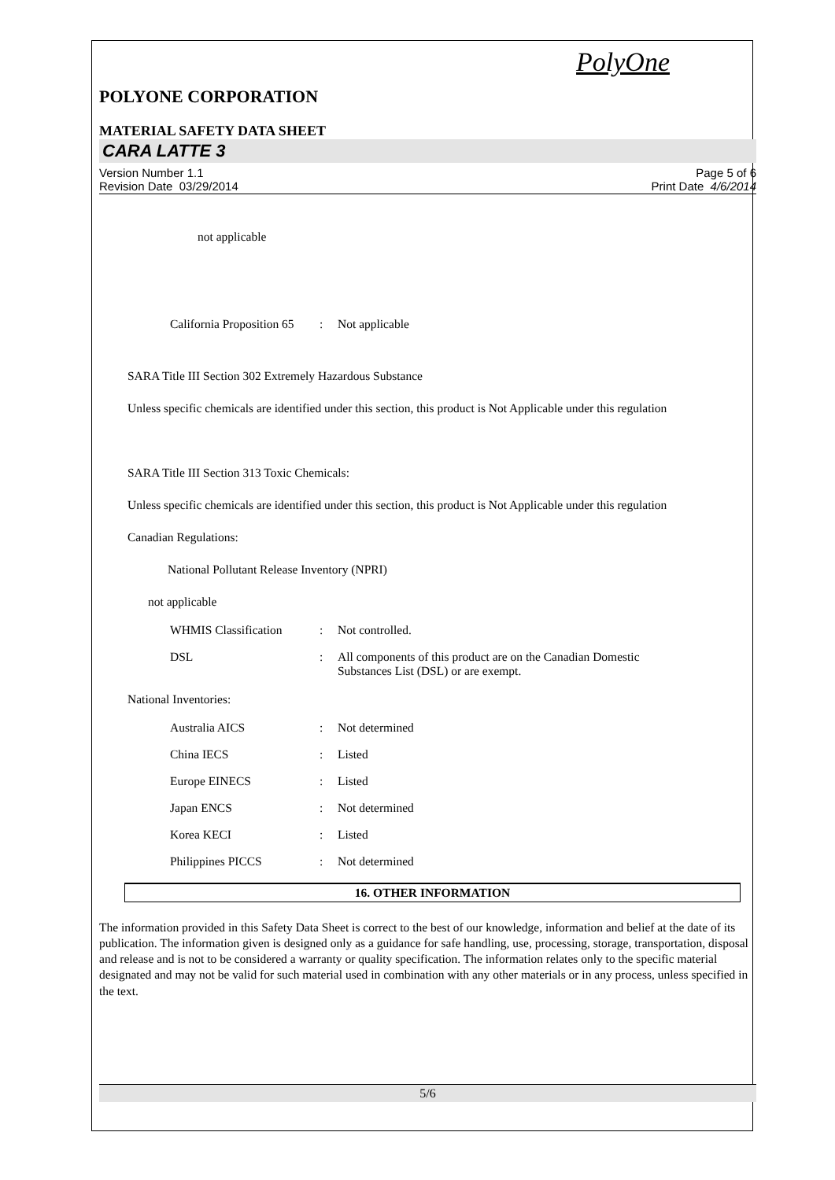PolyOne
POLYONE CORPORATION
MATERIAL SAFETY DATA SHEET
CARA LATTE 3
Version Number 1.1
Revision Date 03/29/2014 Page 5 of 6
Print Date 4/6/2014
not applicable
| California Proposition 65 | : | Not applicable |
SARA Title III Section 302 Extremely Hazardous Substance
Unless specific chemicals are identified under this section, this product is Not Applicable under this regulation
SARA Title III Section 313 Toxic Chemicals:
Unless specific chemicals are identified under this section, this product is Not Applicable under this regulation
Canadian Regulations:
National Pollutant Release Inventory (NPRI)
not applicable
| WHMIS Classification | : | Not controlled. |
| DSL | : | All components of this product are on the Canadian Domestic Substances List (DSL) or are exempt. |
National Inventories:
| Australia AICS | : | Not determined |
| China IECS | : | Listed |
| Europe EINECS | : | Listed |
| Japan ENCS | : | Not determined |
| Korea KECI | : | Listed |
| Philippines PICCS | : | Not determined |
16. OTHER INFORMATION
The information provided in this Safety Data Sheet is correct to the best of our knowledge, information and belief at the date of its publication. The information given is designed only as a guidance for safe handling, use, processing, storage, transportation, disposal and release and is not to be considered a warranty or quality specification. The information relates only to the specific material designated and may not be valid for such material used in combination with any other materials or in any process, unless specified in the text.
5/6